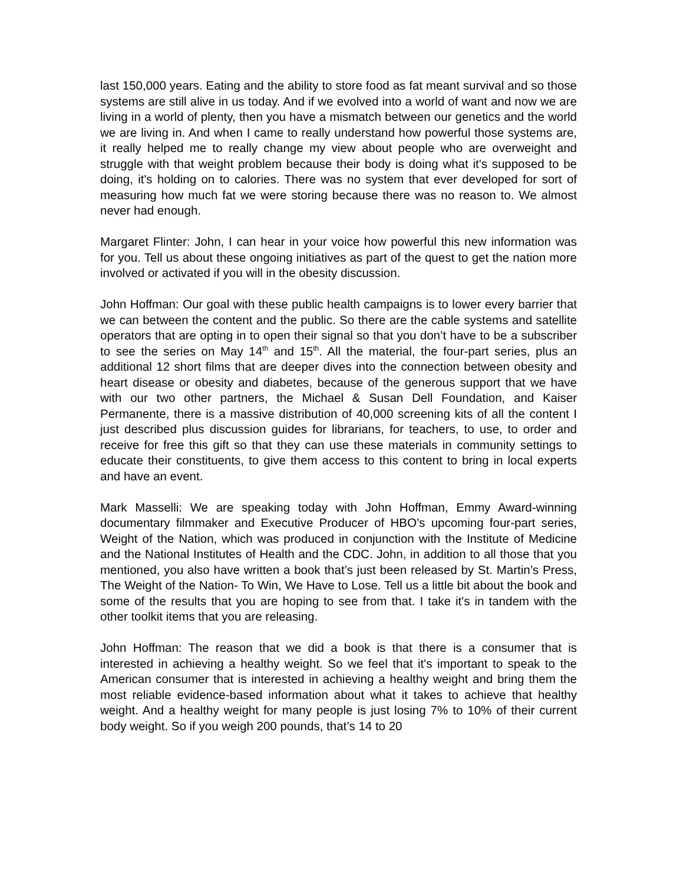last 150,000 years. Eating and the ability to store food as fat meant survival and so those systems are still alive in us today. And if we evolved into a world of want and now we are living in a world of plenty, then you have a mismatch between our genetics and the world we are living in. And when I came to really understand how powerful those systems are, it really helped me to really change my view about people who are overweight and struggle with that weight problem because their body is doing what it's supposed to be doing, it's holding on to calories. There was no system that ever developed for sort of measuring how much fat we were storing because there was no reason to. We almost never had enough.
Margaret Flinter: John, I can hear in your voice how powerful this new information was for you. Tell us about these ongoing initiatives as part of the quest to get the nation more involved or activated if you will in the obesity discussion.
John Hoffman: Our goal with these public health campaigns is to lower every barrier that we can between the content and the public. So there are the cable systems and satellite operators that are opting in to open their signal so that you don’t have to be a subscriber to see the series on May 14<sup>th</sup> and 15<sup>th</sup>. All the material, the four-part series, plus an additional 12 short films that are deeper dives into the connection between obesity and heart disease or obesity and diabetes, because of the generous support that we have with our two other partners, the Michael & Susan Dell Foundation, and Kaiser Permanente, there is a massive distribution of 40,000 screening kits of all the content I just described plus discussion guides for librarians, for teachers, to use, to order and receive for free this gift so that they can use these materials in community settings to educate their constituents, to give them access to this content to bring in local experts and have an event.
Mark Masselli: We are speaking today with John Hoffman, Emmy Award-winning documentary filmmaker and Executive Producer of HBO’s upcoming four-part series, Weight of the Nation, which was produced in conjunction with the Institute of Medicine and the National Institutes of Health and the CDC. John, in addition to all those that you mentioned, you also have written a book that’s just been released by St. Martin’s Press, The Weight of the Nation- To Win, We Have to Lose. Tell us a little bit about the book and some of the results that you are hoping to see from that. I take it's in tandem with the other toolkit items that you are releasing.
John Hoffman: The reason that we did a book is that there is a consumer that is interested in achieving a healthy weight. So we feel that it's important to speak to the American consumer that is interested in achieving a healthy weight and bring them the most reliable evidence-based information about what it takes to achieve that healthy weight. And a healthy weight for many people is just losing 7% to 10% of their current body weight. So if you weigh 200 pounds, that’s 14 to 20